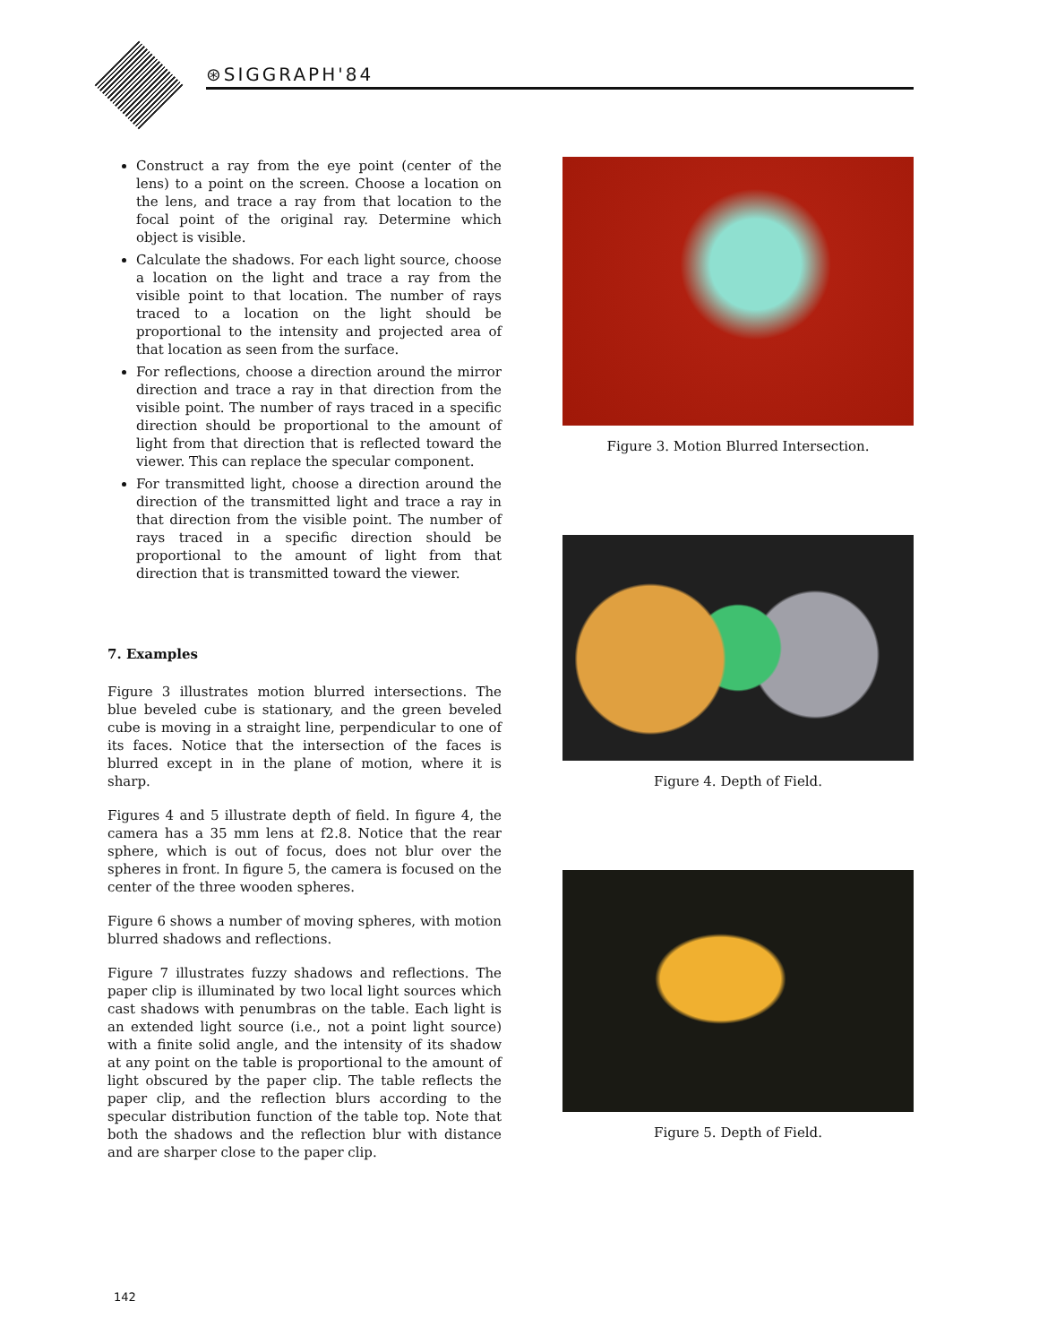⊛SIGGRAPH'84
Construct a ray from the eye point (center of the lens) to a point on the screen. Choose a location on the lens, and trace a ray from that location to the focal point of the original ray. Determine which object is visible.
Calculate the shadows. For each light source, choose a location on the light and trace a ray from the visible point to that location. The number of rays traced to a location on the light should be proportional to the intensity and projected area of that location as seen from the surface.
For reflections, choose a direction around the mirror direction and trace a ray in that direction from the visible point. The number of rays traced in a specific direction should be proportional to the amount of light from that direction that is reflected toward the viewer. This can replace the specular component.
For transmitted light, choose a direction around the direction of the transmitted light and trace a ray in that direction from the visible point. The number of rays traced in a specific direction should be proportional to the amount of light from that direction that is transmitted toward the viewer.
7. Examples
Figure 3 illustrates motion blurred intersections. The blue beveled cube is stationary, and the green beveled cube is moving in a straight line, perpendicular to one of its faces. Notice that the intersection of the faces is blurred except in in the plane of motion, where it is sharp.
Figures 4 and 5 illustrate depth of field. In figure 4, the camera has a 35 mm lens at f2.8. Notice that the rear sphere, which is out of focus, does not blur over the spheres in front. In figure 5, the camera is focused on the center of the three wooden spheres.
Figure 6 shows a number of moving spheres, with motion blurred shadows and reflections.
Figure 7 illustrates fuzzy shadows and reflections. The paper clip is illuminated by two local light sources which cast shadows with penumbras on the table. Each light is an extended light source (i.e., not a point light source) with a finite solid angle, and the intensity of its shadow at any point on the table is proportional to the amount of light obscured by the paper clip. The table reflects the paper clip, and the reflection blurs according to the specular distribution function of the table top. Note that both the shadows and the reflection blur with distance and are sharper close to the paper clip.
Figure 3. Motion Blurred Intersection.
Figure 4. Depth of Field.
Figure 5. Depth of Field.
142